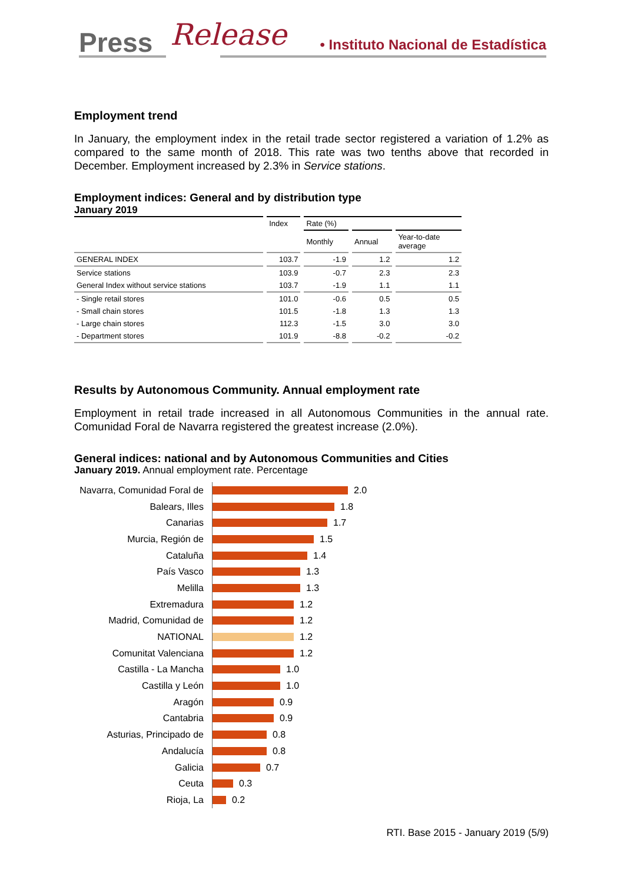Press Release
• Instituto Nacional de Estadística
Employment trend
In January, the employment index in the retail trade sector registered a variation of 1.2% as compared to the same month of 2018. This rate was two tenths above that recorded in December. Employment increased by 2.3% in Service stations.
Employment indices: General and by distribution type
January 2019
| | Index | Rate (%) | | |
| --- | --- | --- | --- | --- |
| | | Monthly | Annual | Year-to-date average |
| GENERAL INDEX | 103.7 | -1.9 | 1.2 | 1.2 |
| Service stations | 103.9 | -0.7 | 2.3 | 2.3 |
| General Index without service stations | 103.7 | -1.9 | 1.1 | 1.1 |
| - Single retail stores | 101.0 | -0.6 | 0.5 | 0.5 |
| - Small chain stores | 101.5 | -1.8 | 1.3 | 1.3 |
| - Large chain stores | 112.3 | -1.5 | 3.0 | 3.0 |
| - Department stores | 101.9 | -8.8 | -0.2 | -0.2 |
Results by Autonomous Community. Annual employment rate
Employment in retail trade increased in all Autonomous Communities in the annual rate. Comunidad Foral de Navarra registered the greatest increase (2.0%).
General indices: national and by Autonomous Communities and Cities
January 2019. Annual employment rate. Percentage
Navarra, Comunidad Foral de
2.0
Balears, Illes
1.8
Canarias
1.7
Murcia, Región de
1.5
Cataluña
1.4
País Vasco
1.3
Melilla
1.3
Extremadura
1.2
Madrid, Comunidad de
1.2
NATIONAL
1.2
Comunitat Valenciana
1.2
Castilla - La Mancha
1.0
Castilla y León
1.0
Aragón
0.9
Cantabria
0.9
Asturias, Principado de
0.8
Andalucía
0.8
Galicia
0.7
Ceuta
0.3
Rioja, La
0.2
RTI. Base 2015 - January 2019 (5/9)